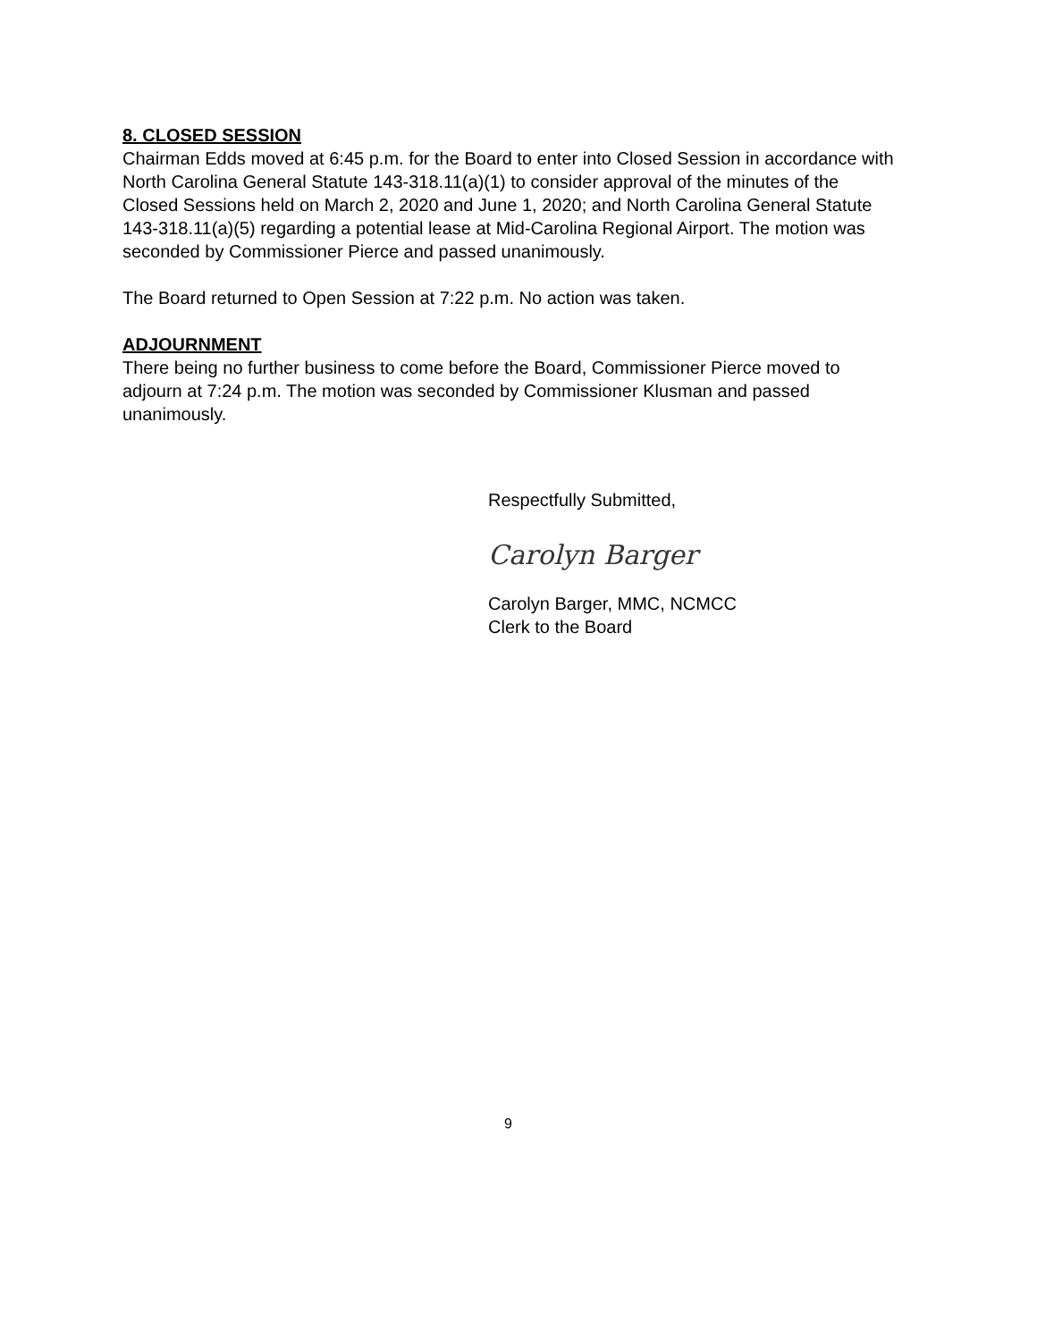8. CLOSED SESSION
Chairman Edds moved at 6:45 p.m. for the Board to enter into Closed Session in accordance with North Carolina General Statute 143-318.11(a)(1) to consider approval of the minutes of the Closed Sessions held on March 2, 2020 and June 1, 2020; and North Carolina General Statute 143-318.11(a)(5) regarding a potential lease at Mid-Carolina Regional Airport. The motion was seconded by Commissioner Pierce and passed unanimously.
The Board returned to Open Session at 7:22 p.m. No action was taken.
ADJOURNMENT
There being no further business to come before the Board, Commissioner Pierce moved to adjourn at 7:24 p.m. The motion was seconded by Commissioner Klusman and passed unanimously.
Respectfully Submitted,
Carolyn Barger
Carolyn Barger, MMC, NCMCC
Clerk to the Board
9